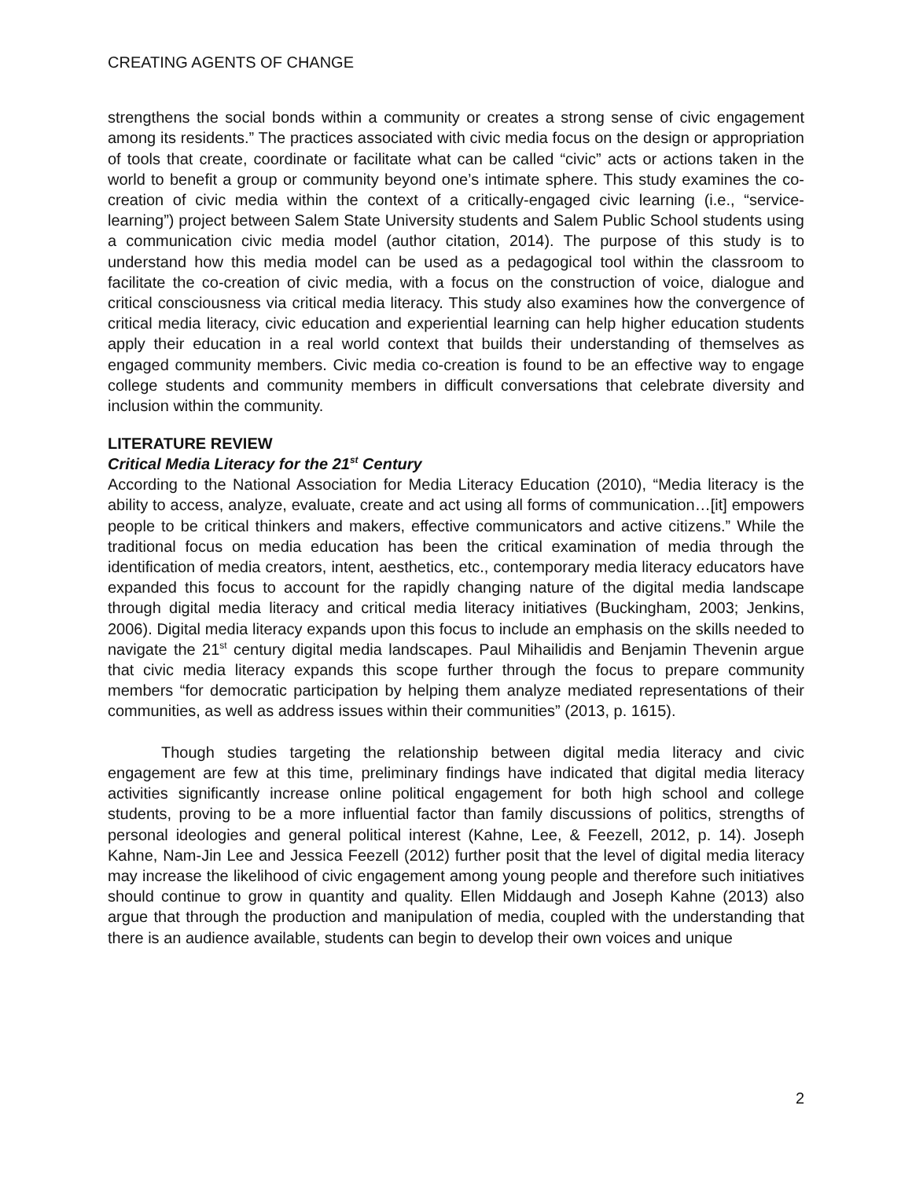CREATING AGENTS OF CHANGE
strengthens the social bonds within a community or creates a strong sense of civic engagement among its residents.” The practices associated with civic media focus on the design or appropriation of tools that create, coordinate or facilitate what can be called “civic” acts or actions taken in the world to benefit a group or community beyond one’s intimate sphere. This study examines the co-creation of civic media within the context of a critically-engaged civic learning (i.e., “service-learning”) project between Salem State University students and Salem Public School students using a communication civic media model (author citation, 2014). The purpose of this study is to understand how this media model can be used as a pedagogical tool within the classroom to facilitate the co-creation of civic media, with a focus on the construction of voice, dialogue and critical consciousness via critical media literacy. This study also examines how the convergence of critical media literacy, civic education and experiential learning can help higher education students apply their education in a real world context that builds their understanding of themselves as engaged community members. Civic media co-creation is found to be an effective way to engage college students and community members in difficult conversations that celebrate diversity and inclusion within the community.
LITERATURE REVIEW
Critical Media Literacy for the 21<sup>st</sup> Century
According to the National Association for Media Literacy Education (2010), “Media literacy is the ability to access, analyze, evaluate, create and act using all forms of communication…[it] empowers people to be critical thinkers and makers, effective communicators and active citizens.” While the traditional focus on media education has been the critical examination of media through the identification of media creators, intent, aesthetics, etc., contemporary media literacy educators have expanded this focus to account for the rapidly changing nature of the digital media landscape through digital media literacy and critical media literacy initiatives (Buckingham, 2003; Jenkins, 2006). Digital media literacy expands upon this focus to include an emphasis on the skills needed to navigate the 21<sup>st</sup> century digital media landscapes. Paul Mihailidis and Benjamin Thevenin argue that civic media literacy expands this scope further through the focus to prepare community members “for democratic participation by helping them analyze mediated representations of their communities, as well as address issues within their communities” (2013, p. 1615).
Though studies targeting the relationship between digital media literacy and civic engagement are few at this time, preliminary findings have indicated that digital media literacy activities significantly increase online political engagement for both high school and college students, proving to be a more influential factor than family discussions of politics, strengths of personal ideologies and general political interest (Kahne, Lee, & Feezell, 2012, p. 14). Joseph Kahne, Nam-Jin Lee and Jessica Feezell (2012) further posit that the level of digital media literacy may increase the likelihood of civic engagement among young people and therefore such initiatives should continue to grow in quantity and quality. Ellen Middaugh and Joseph Kahne (2013) also argue that through the production and manipulation of media, coupled with the understanding that there is an audience available, students can begin to develop their own voices and unique
2